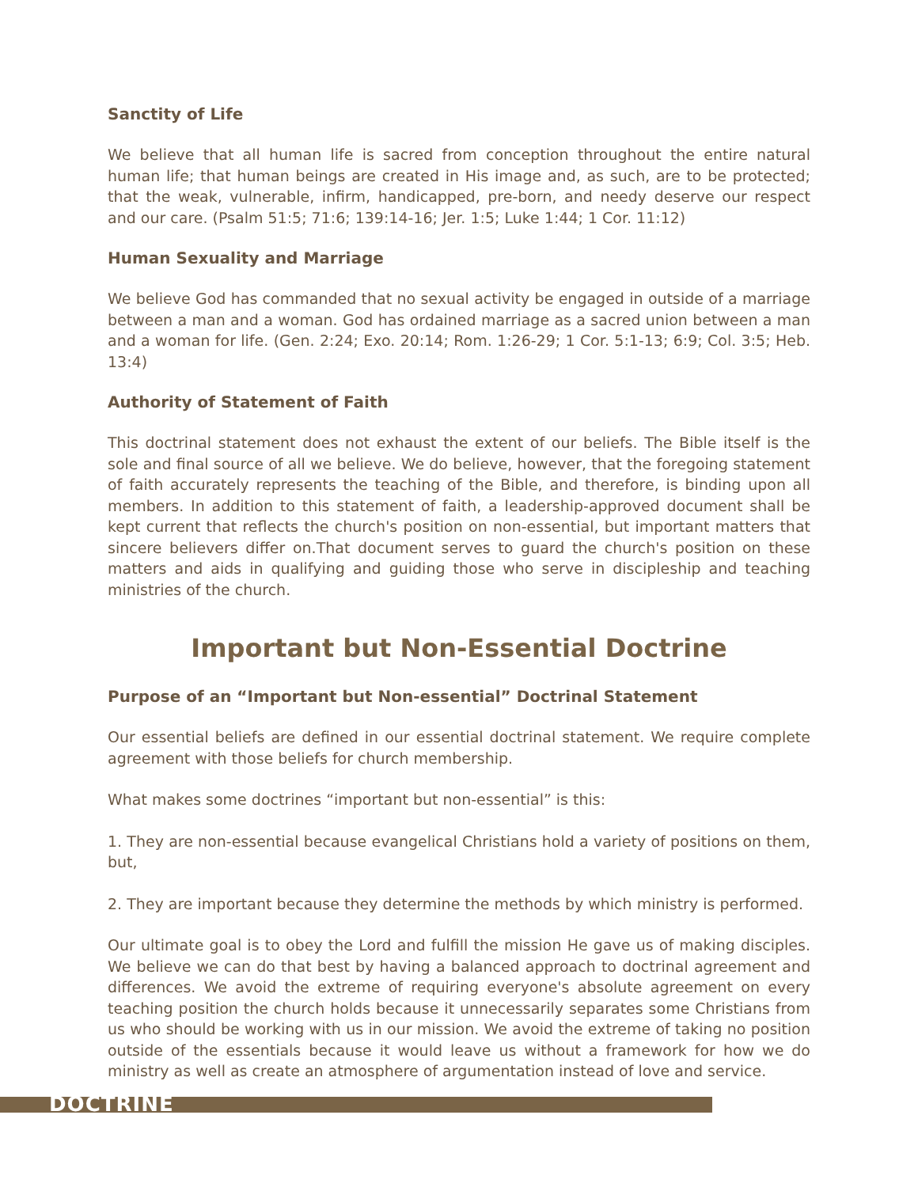Sanctity of Life
We believe that all human life is sacred from conception throughout the entire natural human life; that human beings are created in His image and, as such, are to be protected; that the weak, vulnerable, infirm, handicapped, pre-born, and needy deserve our respect and our care. (Psalm 51:5; 71:6; 139:14-16; Jer. 1:5; Luke 1:44; 1 Cor. 11:12)
Human Sexuality and Marriage
We believe God has commanded that no sexual activity be engaged in outside of a marriage between a man and a woman. God has ordained marriage as a sacred union between a man and a woman for life. (Gen. 2:24; Exo. 20:14; Rom. 1:26-29; 1 Cor. 5:1-13; 6:9; Col. 3:5; Heb. 13:4)
Authority of Statement of Faith
This doctrinal statement does not exhaust the extent of our beliefs. The Bible itself is the sole and final source of all we believe. We do believe, however, that the foregoing statement of faith accurately represents the teaching of the Bible, and therefore, is binding upon all members. In addition to this statement of faith, a leadership-approved document shall be kept current that reflects the church's position on non-essential, but important matters that sincere believers differ on.That document serves to guard the church's position on these matters and aids in qualifying and guiding those who serve in discipleship and teaching ministries of the church.
Important but Non-Essential Doctrine
Purpose of an “Important but Non-essential” Doctrinal Statement
Our essential beliefs are defined in our essential doctrinal statement. We require complete agreement with those beliefs for church membership.
What makes some doctrines “important but non-essential” is this:
1. They are non-essential because evangelical Christians hold a variety of positions on them, but,
2. They are important because they determine the methods by which ministry is performed.
Our ultimate goal is to obey the Lord and fulfill the mission He gave us of making disciples. We believe we can do that best by having a balanced approach to doctrinal agreement and differences. We avoid the extreme of requiring everyone's absolute agreement on every teaching position the church holds because it unnecessarily separates some Christians from us who should be working with us in our mission. We avoid the extreme of taking no position outside of the essentials because it would leave us without a framework for how we do ministry as well as create an atmosphere of argumentation instead of love and service.
DOCTRINE